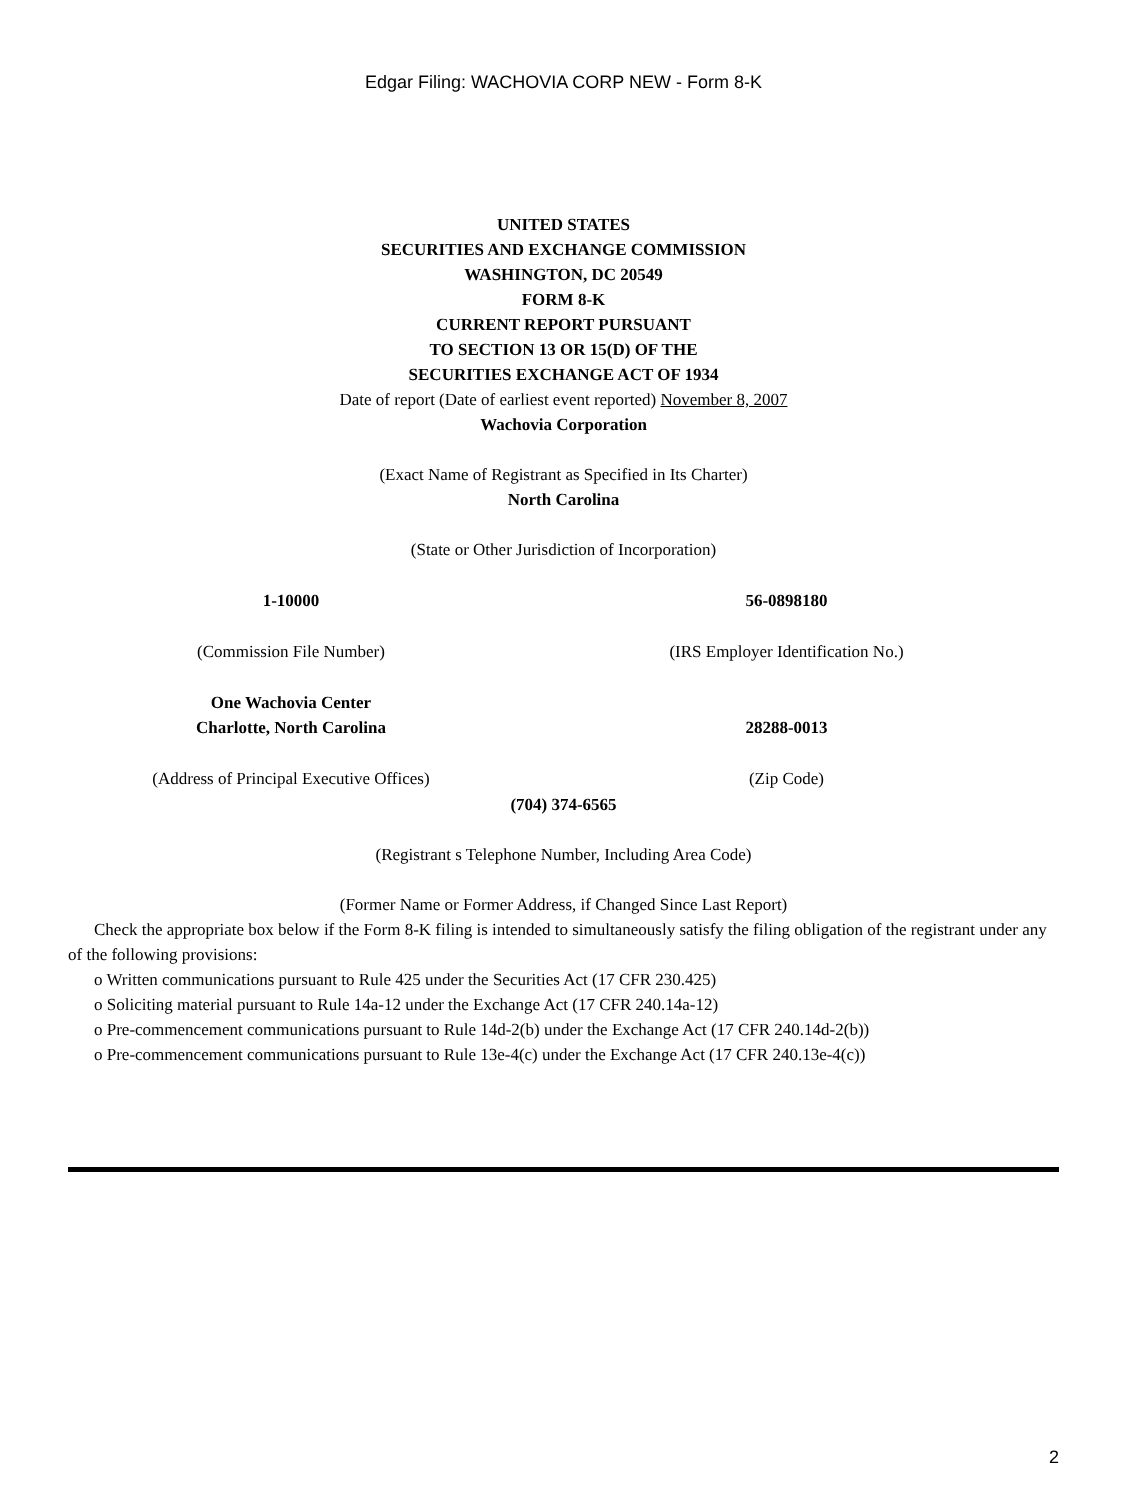Edgar Filing: WACHOVIA CORP NEW - Form 8-K
UNITED STATES
SECURITIES AND EXCHANGE COMMISSION
WASHINGTON, DC 20549
FORM 8-K
CURRENT REPORT PURSUANT
TO SECTION 13 OR 15(D) OF THE
SECURITIES EXCHANGE ACT OF 1934
Date of report (Date of earliest event reported) November 8, 2007
Wachovia Corporation
(Exact Name of Registrant as Specified in Its Charter)
North Carolina
(State or Other Jurisdiction of Incorporation)
| 1-10000 | 56-0898180 |
| (Commission File Number) | (IRS Employer Identification No.) |
| One Wachovia Center Charlotte, North Carolina | 28288-0013 |
| (Address of Principal Executive Offices) | (Zip Code) |
(704) 374-6565
(Registrant s Telephone Number, Including Area Code)
(Former Name or Former Address, if Changed Since Last Report)
Check the appropriate box below if the Form 8-K filing is intended to simultaneously satisfy the filing obligation of the registrant under any of the following provisions:
o Written communications pursuant to Rule 425 under the Securities Act (17 CFR 230.425)
o Soliciting material pursuant to Rule 14a-12 under the Exchange Act (17 CFR 240.14a-12)
o Pre-commencement communications pursuant to Rule 14d-2(b) under the Exchange Act (17 CFR 240.14d-2(b))
o Pre-commencement communications pursuant to Rule 13e-4(c) under the Exchange Act (17 CFR 240.13e-4(c))
2